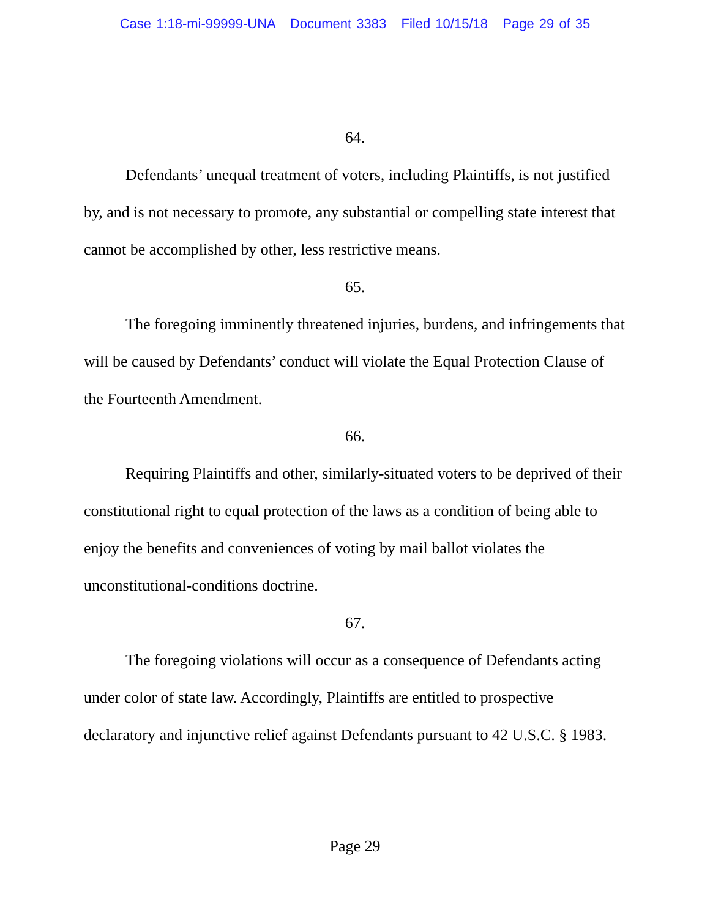Case 1:18-mi-99999-UNA Document 3383 Filed 10/15/18 Page 29 of 35
64.
Defendants’ unequal treatment of voters, including Plaintiffs, is not justified by, and is not necessary to promote, any substantial or compelling state interest that cannot be accomplished by other, less restrictive means.
65.
The foregoing imminently threatened injuries, burdens, and infringements that will be caused by Defendants’ conduct will violate the Equal Protection Clause of the Fourteenth Amendment.
66.
Requiring Plaintiffs and other, similarly-situated voters to be deprived of their constitutional right to equal protection of the laws as a condition of being able to enjoy the benefits and conveniences of voting by mail ballot violates the unconstitutional-conditions doctrine.
67.
The foregoing violations will occur as a consequence of Defendants acting under color of state law. Accordingly, Plaintiffs are entitled to prospective declaratory and injunctive relief against Defendants pursuant to 42 U.S.C. § 1983.
Page 29